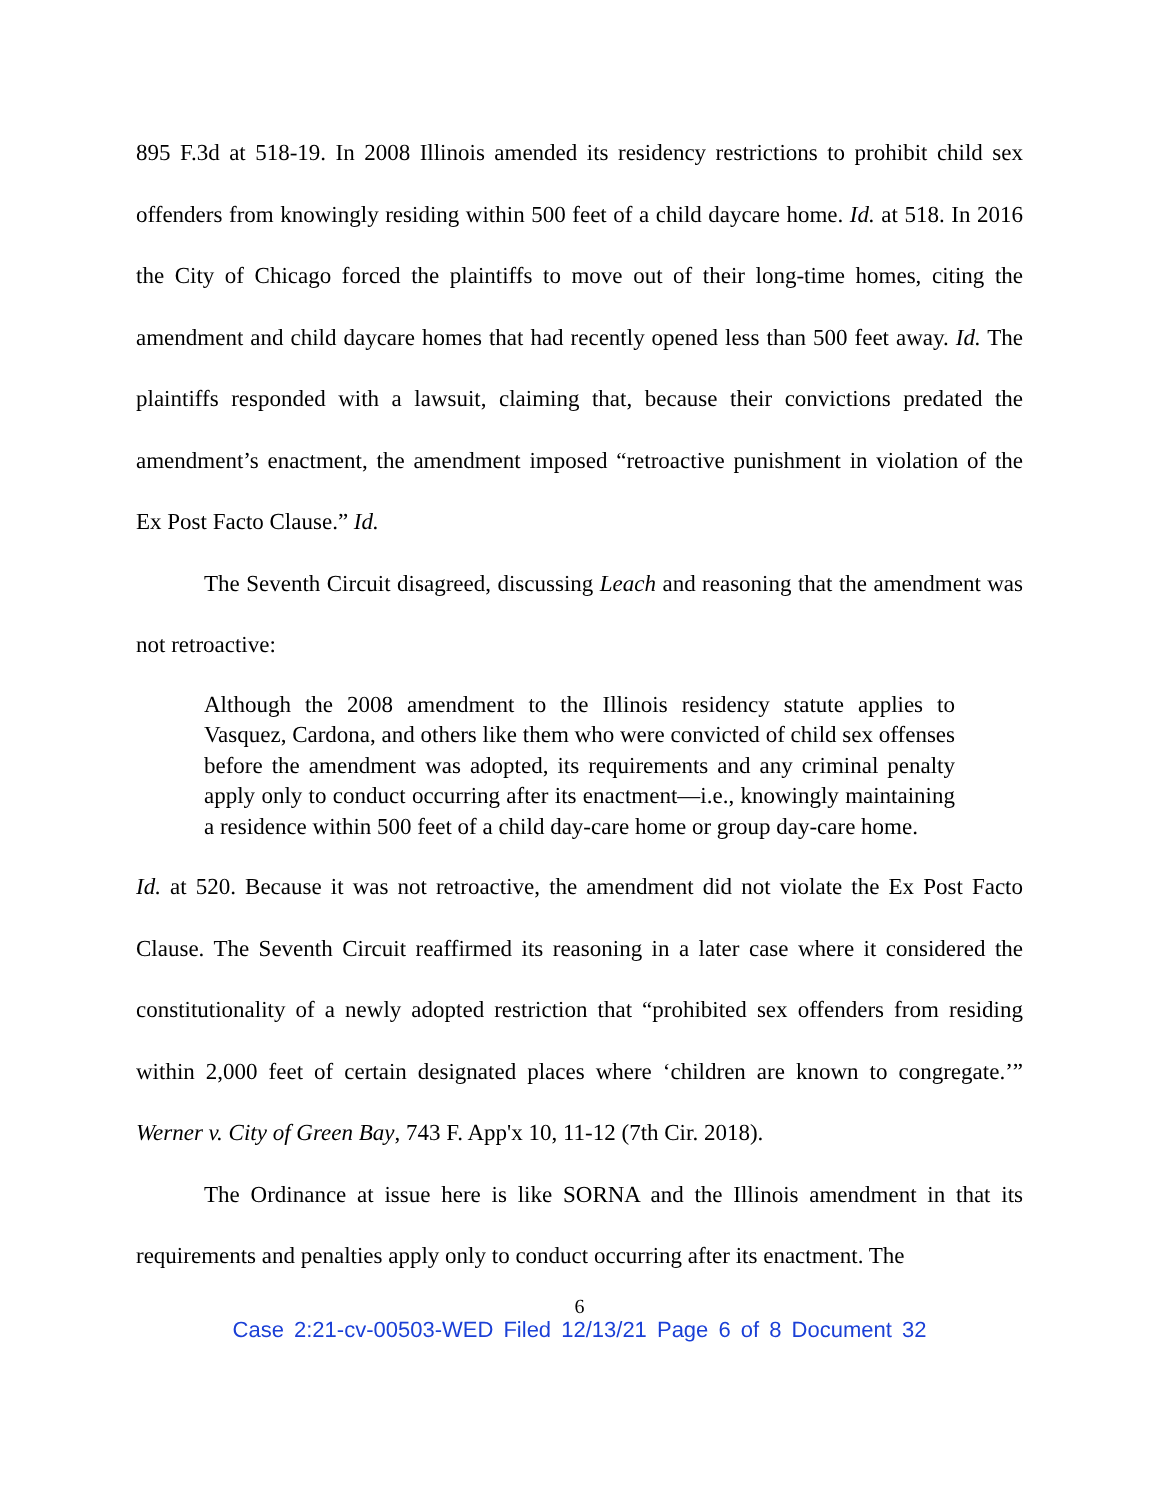895 F.3d at 518-19. In 2008 Illinois amended its residency restrictions to prohibit child sex offenders from knowingly residing within 500 feet of a child daycare home. Id. at 518. In 2016 the City of Chicago forced the plaintiffs to move out of their long-time homes, citing the amendment and child daycare homes that had recently opened less than 500 feet away. Id. The plaintiffs responded with a lawsuit, claiming that, because their convictions predated the amendment’s enactment, the amendment imposed “retroactive punishment in violation of the Ex Post Facto Clause.” Id.
The Seventh Circuit disagreed, discussing Leach and reasoning that the amendment was not retroactive:
Although the 2008 amendment to the Illinois residency statute applies to Vasquez, Cardona, and others like them who were convicted of child sex offenses before the amendment was adopted, its requirements and any criminal penalty apply only to conduct occurring after its enactment—i.e., knowingly maintaining a residence within 500 feet of a child day-care home or group day-care home.
Id. at 520. Because it was not retroactive, the amendment did not violate the Ex Post Facto Clause. The Seventh Circuit reaffirmed its reasoning in a later case where it considered the constitutionality of a newly adopted restriction that “prohibited sex offenders from residing within 2,000 feet of certain designated places where ‘children are known to congregate.’” Werner v. City of Green Bay, 743 F. App'x 10, 11-12 (7th Cir. 2018).
The Ordinance at issue here is like SORNA and the Illinois amendment in that its requirements and penalties apply only to conduct occurring after its enactment. The
6
Case 2:21-cv-00503-WED Filed 12/13/21 Page 6 of 8 Document 32